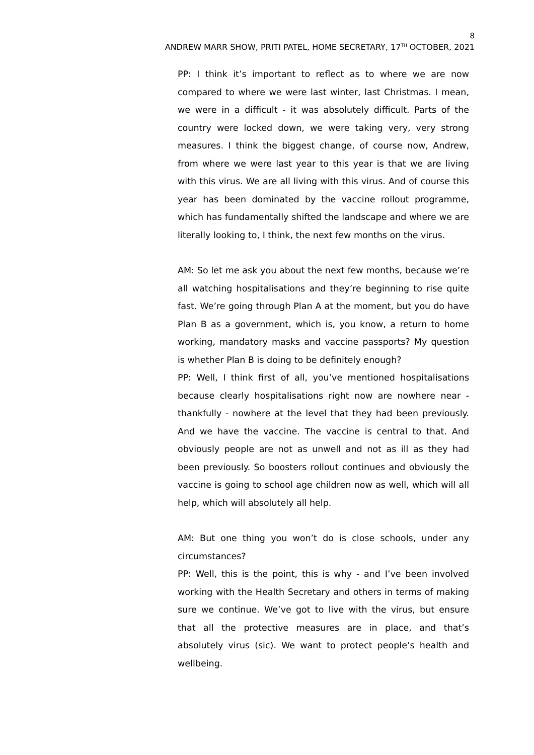8
ANDREW MARR SHOW, PRITI PATEL, HOME SECRETARY, 17<sup>TH</sup> OCTOBER, 2021
PP: I think it’s important to reflect as to where we are now compared to where we were last winter, last Christmas. I mean, we were in a difficult - it was absolutely difficult. Parts of the country were locked down, we were taking very, very strong measures. I think the biggest change, of course now, Andrew, from where we were last year to this year is that we are living with this virus. We are all living with this virus. And of course this year has been dominated by the vaccine rollout programme, which has fundamentally shifted the landscape and where we are literally looking to, I think, the next few months on the virus.
AM: So let me ask you about the next few months, because we’re all watching hospitalisations and they’re beginning to rise quite fast. We’re going through Plan A at the moment, but you do have Plan B as a government, which is, you know, a return to home working, mandatory masks and vaccine passports? My question is whether Plan B is doing to be definitely enough?
PP: Well, I think first of all, you’ve mentioned hospitalisations because clearly hospitalisations right now are nowhere near - thankfully - nowhere at the level that they had been previously. And we have the vaccine. The vaccine is central to that. And obviously people are not as unwell and not as ill as they had been previously. So boosters rollout continues and obviously the vaccine is going to school age children now as well, which will all help, which will absolutely all help.
AM: But one thing you won’t do is close schools, under any circumstances?
PP: Well, this is the point, this is why - and I’ve been involved working with the Health Secretary and others in terms of making sure we continue. We’ve got to live with the virus, but ensure that all the protective measures are in place, and that’s absolutely virus (sic). We want to protect people’s health and wellbeing.